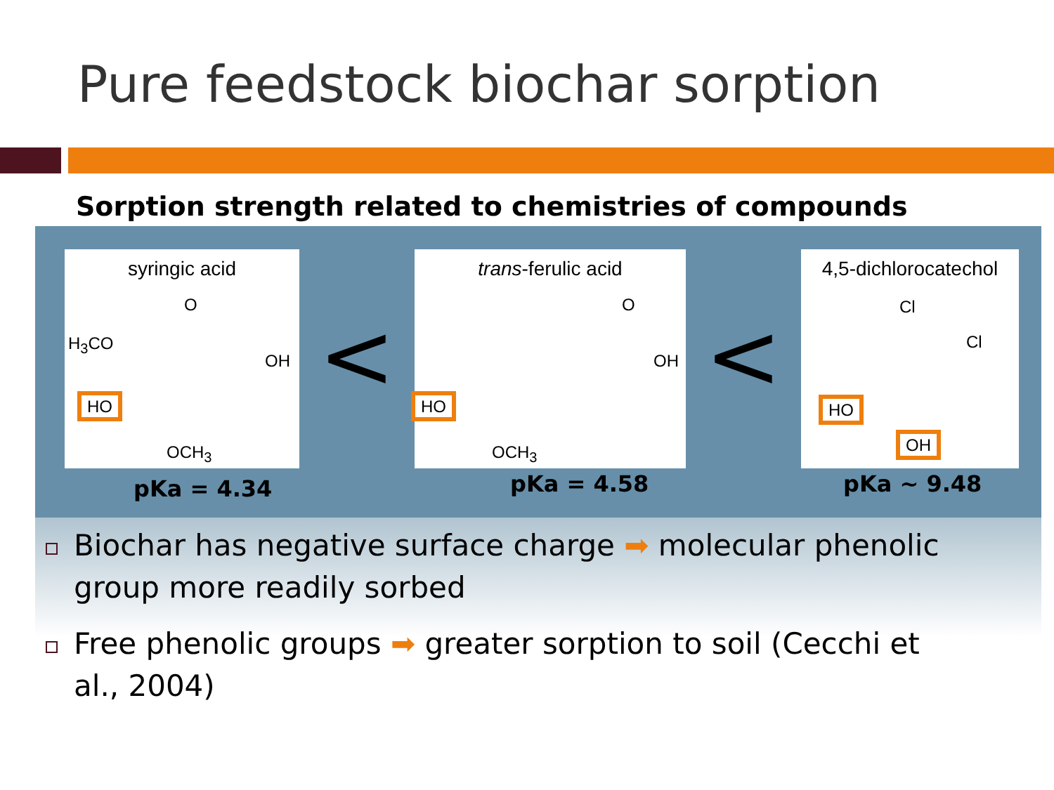Pure feedstock biochar sorption
Sorption strength related to chemistries of compounds
syringic acid
O
H<sub>3</sub>CO
OH
HO
OCH<sub>3</sub>
<
trans-ferulic acid
O
OH
HO
OCH<sub>3</sub>
<
4,5-dichlorocatechol
Cl
Cl
HO
OH
pKa = 4.34 pKa = 4.58 pKa ~ 9.48
Biochar has negative surface charge ➡ molecular phenolic group more readily sorbed
Free phenolic groups ➡ greater sorption to soil (Cecchi et al., 2004)